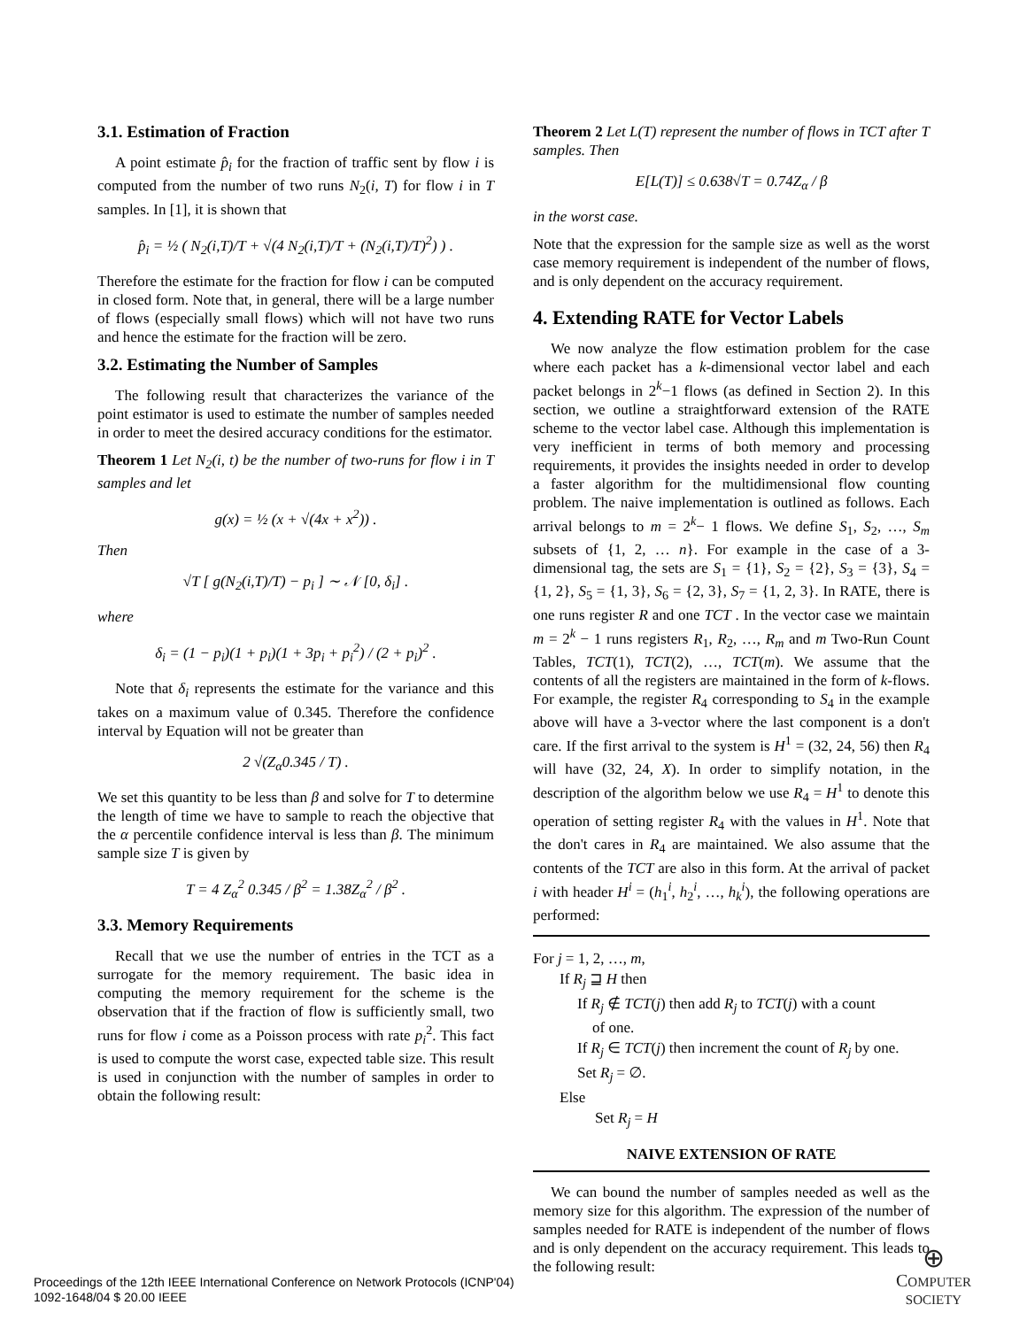3.1. Estimation of Fraction
A point estimate p̂<sub>i</sub> for the fraction of traffic sent by flow i is computed from the number of two runs N<sub>2</sub>(i, T) for flow i in T samples. In [1], it is shown that
p̂<sub>i</sub> = ½ ( N<sub>2</sub>(i,T)/T + √(4 N<sub>2</sub>(i,T)/T + (N<sub>2</sub>(i,T)/T)<sup>2</sup>) ) .
Therefore the estimate for the fraction for flow i can be computed in closed form. Note that, in general, there will be a large number of flows (especially small flows) which will not have two runs and hence the estimate for the fraction will be zero.
3.2. Estimating the Number of Samples
The following result that characterizes the variance of the point estimator is used to estimate the number of samples needed in order to meet the desired accuracy conditions for the estimator.
Theorem 1 Let N<sub>2</sub>(i, t) be the number of two-runs for flow i in T samples and let
g(x) = ½ (x + √(4x + x<sup>2</sup>)) .
Then
√T [ g(N<sub>2</sub>(i,T)/T) − p<sub>i</sub> ] ∼ 𝒩 [0, δ<sub>i</sub>] .
where
δ<sub>i</sub> = (1 − p<sub>i</sub>)(1 + p<sub>i</sub>)(1 + 3p<sub>i</sub> + p<sub>i</sub><sup>2</sup>) / (2 + p<sub>i</sub>)<sup>2</sup> .
Note that δ<sub>i</sub> represents the estimate for the variance and this takes on a maximum value of 0.345. Therefore the confidence interval by Equation will not be greater than
2 √(Z<sub>α</sub>0.345 / T) .
We set this quantity to be less than β and solve for T to determine the length of time we have to sample to reach the objective that the α percentile confidence interval is less than β. The minimum sample size T is given by
T = 4 Z<sub>α</sub><sup>2</sup> 0.345 / β<sup>2</sup> = 1.38Z<sub>α</sub><sup>2</sup> / β<sup>2</sup> .
3.3. Memory Requirements
Recall that we use the number of entries in the TCT as a surrogate for the memory requirement. The basic idea in computing the memory requirement for the scheme is the observation that if the fraction of flow is sufficiently small, two runs for flow i come as a Poisson process with rate p<sub>i</sub><sup>2</sup>. This fact is used to compute the worst case, expected table size. This result is used in conjunction with the number of samples in order to obtain the following result:
Theorem 2 Let L(T) represent the number of flows in TCT after T samples. Then
E[L(T)] ≤ 0.638√T = 0.74Z<sub>α</sub> / β
in the worst case.
Note that the expression for the sample size as well as the worst case memory requirement is independent of the number of flows, and is only dependent on the accuracy requirement.
4. Extending RATE for Vector Labels
We now analyze the flow estimation problem for the case where each packet has a k-dimensional vector label and each packet belongs in 2<sup>k</sup>−1 flows (as defined in Section 2). In this section, we outline a straightforward extension of the RATE scheme to the vector label case. Although this implementation is very inefficient in terms of both memory and processing requirements, it provides the insights needed in order to develop a faster algorithm for the multidimensional flow counting problem. The naive implementation is outlined as follows. Each arrival belongs to m = 2<sup>k</sup>− 1 flows. We define S<sub>1</sub>, S<sub>2</sub>, …, S<sub>m</sub> subsets of {1, 2, … n}. For example in the case of a 3-dimensional tag, the sets are S<sub>1</sub> = {1}, S<sub>2</sub> = {2}, S<sub>3</sub> = {3}, S<sub>4</sub> = {1, 2}, S<sub>5</sub> = {1, 3}, S<sub>6</sub> = {2, 3}, S<sub>7</sub> = {1, 2, 3}. In RATE, there is one runs register R and one TCT . In the vector case we maintain m = 2<sup>k</sup> − 1 runs registers R<sub>1</sub>, R<sub>2</sub>, …, R<sub>m</sub> and m Two-Run Count Tables, TCT(1), TCT(2), …, TCT(m). We assume that the contents of all the registers are maintained in the form of k-flows. For example, the register R<sub>4</sub> corresponding to S<sub>4</sub> in the example above will have a 3-vector where the last component is a don't care. If the first arrival to the system is H<sup>1</sup> = (32, 24, 56) then R<sub>4</sub> will have (32, 24, X). In order to simplify notation, in the description of the algorithm below we use R<sub>4</sub> = H<sup>1</sup> to denote this operation of setting register R<sub>4</sub> with the values in H<sup>1</sup>. Note that the don't cares in R<sub>4</sub> are maintained. We also assume that the contents of the TCT are also in this form. At the arrival of packet i with header H<sup>i</sup> = (h<sub>1</sub><sup>i</sup>, h<sub>2</sub><sup>i</sup>, …, h<sub>k</sub><sup>i</sup>), the following operations are performed:
For j = 1, 2, …, m,
If R<sub>j</sub> ⊒ H then
If R<sub>j</sub> ∉ TCT(j) then add R<sub>j</sub> to TCT(j) with a count
of one.
If R<sub>j</sub> ∈ TCT(j) then increment the count of R<sub>j</sub> by one.
Set R<sub>j</sub> = ∅.
Else
Set R<sub>j</sub> = H
NAIVE EXTENSION OF RATE
We can bound the number of samples needed as well as the memory size for this algorithm. The expression of the number of samples needed for RATE is independent of the number of flows and is only dependent on the accuracy requirement. This leads to the following result:
Proceedings of the 12th IEEE International Conference on Network Protocols (ICNP'04)
1092-1648/04 $ 20.00 IEEE
⊕
COMPUTER
SOCIETY